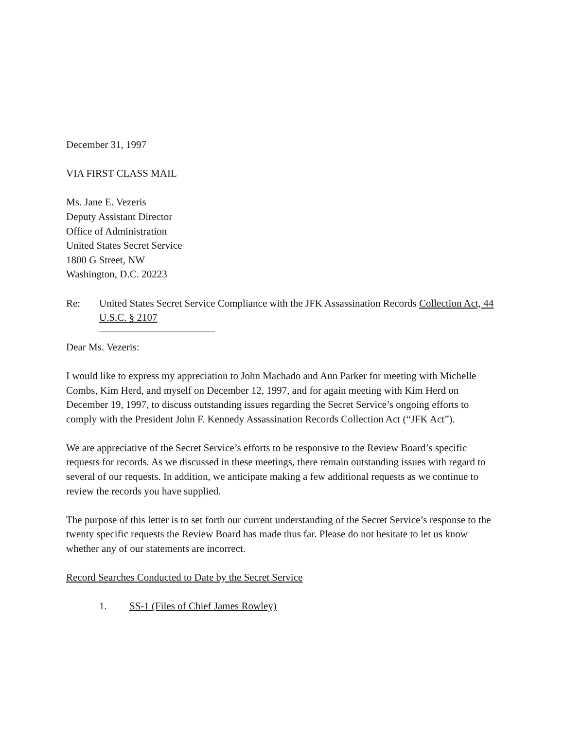December 31, 1997
VIA FIRST CLASS MAIL
Ms. Jane E. Vezeris
Deputy Assistant Director
Office of Administration
United States Secret Service
1800 G Street, NW
Washington, D.C. 20223
Re: United States Secret Service Compliance with the JFK Assassination Records Collection Act, 44 U.S.C. § 2107
Dear Ms. Vezeris:
I would like to express my appreciation to John Machado and Ann Parker for meeting with Michelle Combs, Kim Herd, and myself on December 12, 1997, and for again meeting with Kim Herd on December 19, 1997, to discuss outstanding issues regarding the Secret Service’s ongoing efforts to comply with the President John F. Kennedy Assassination Records Collection Act (“JFK Act”).
We are appreciative of the Secret Service’s efforts to be responsive to the Review Board’s specific requests for records. As we discussed in these meetings, there remain outstanding issues with regard to several of our requests. In addition, we anticipate making a few additional requests as we continue to review the records you have supplied.
The purpose of this letter is to set forth our current understanding of the Secret Service’s response to the twenty specific requests the Review Board has made thus far. Please do not hesitate to let us know whether any of our statements are incorrect.
Record Searches Conducted to Date by the Secret Service
1. SS-1 (Files of Chief James Rowley)